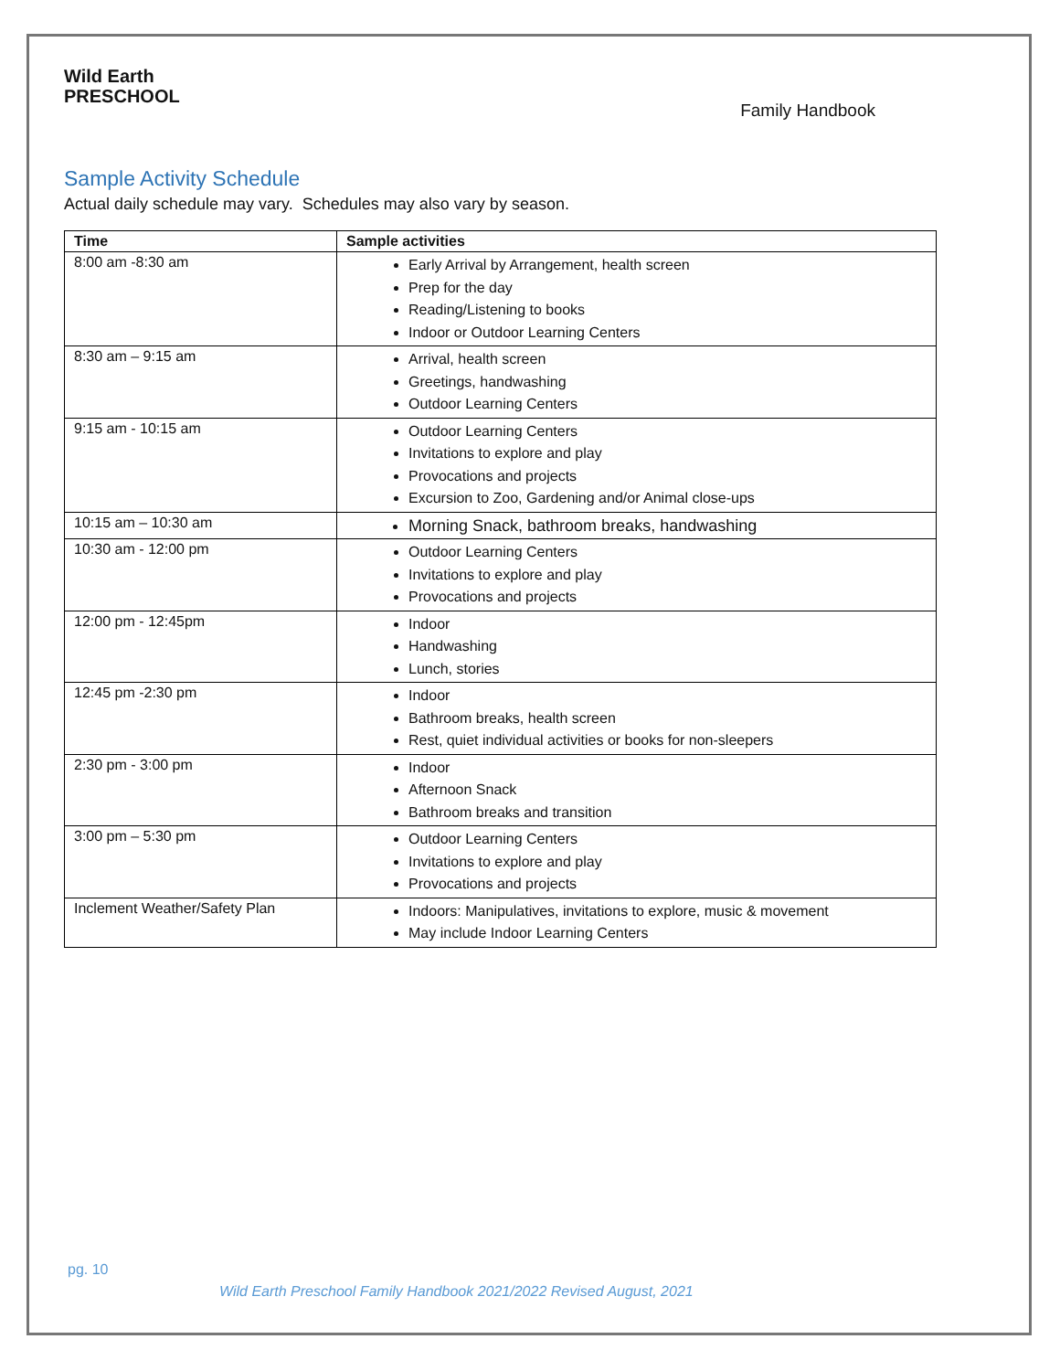Wild Earth
PRESCHOOL
Family Handbook
Sample Activity Schedule
Actual daily schedule may vary. Schedules may also vary by season.
| Time | Sample activities |
| --- | --- |
| 8:00 am -8:30 am | Early Arrival by Arrangement, health screen Prep for the day Reading/Listening to books Indoor or Outdoor Learning Centers |
| 8:30 am – 9:15 am | Arrival, health screen Greetings, handwashing Outdoor Learning Centers |
| 9:15 am - 10:15 am | Outdoor Learning Centers Invitations to explore and play Provocations and projects Excursion to Zoo, Gardening and/or Animal close-ups |
| 10:15 am – 10:30 am | Morning Snack, bathroom breaks, handwashing |
| 10:30 am - 12:00 pm | Outdoor Learning Centers Invitations to explore and play Provocations and projects |
| 12:00 pm - 12:45pm | Indoor Handwashing Lunch, stories |
| 12:45 pm -2:30 pm | Indoor Bathroom breaks, health screen Rest, quiet individual activities or books for non-sleepers |
| 2:30 pm - 3:00 pm | Indoor Afternoon Snack Bathroom breaks and transition |
| 3:00 pm – 5:30 pm | Outdoor Learning Centers Invitations to explore and play Provocations and projects |
| Inclement Weather/Safety Plan | Indoors: Manipulatives, invitations to explore, music & movement May include Indoor Learning Centers |
pg. 10
Wild Earth Preschool Family Handbook 2021/2022 Revised August, 2021